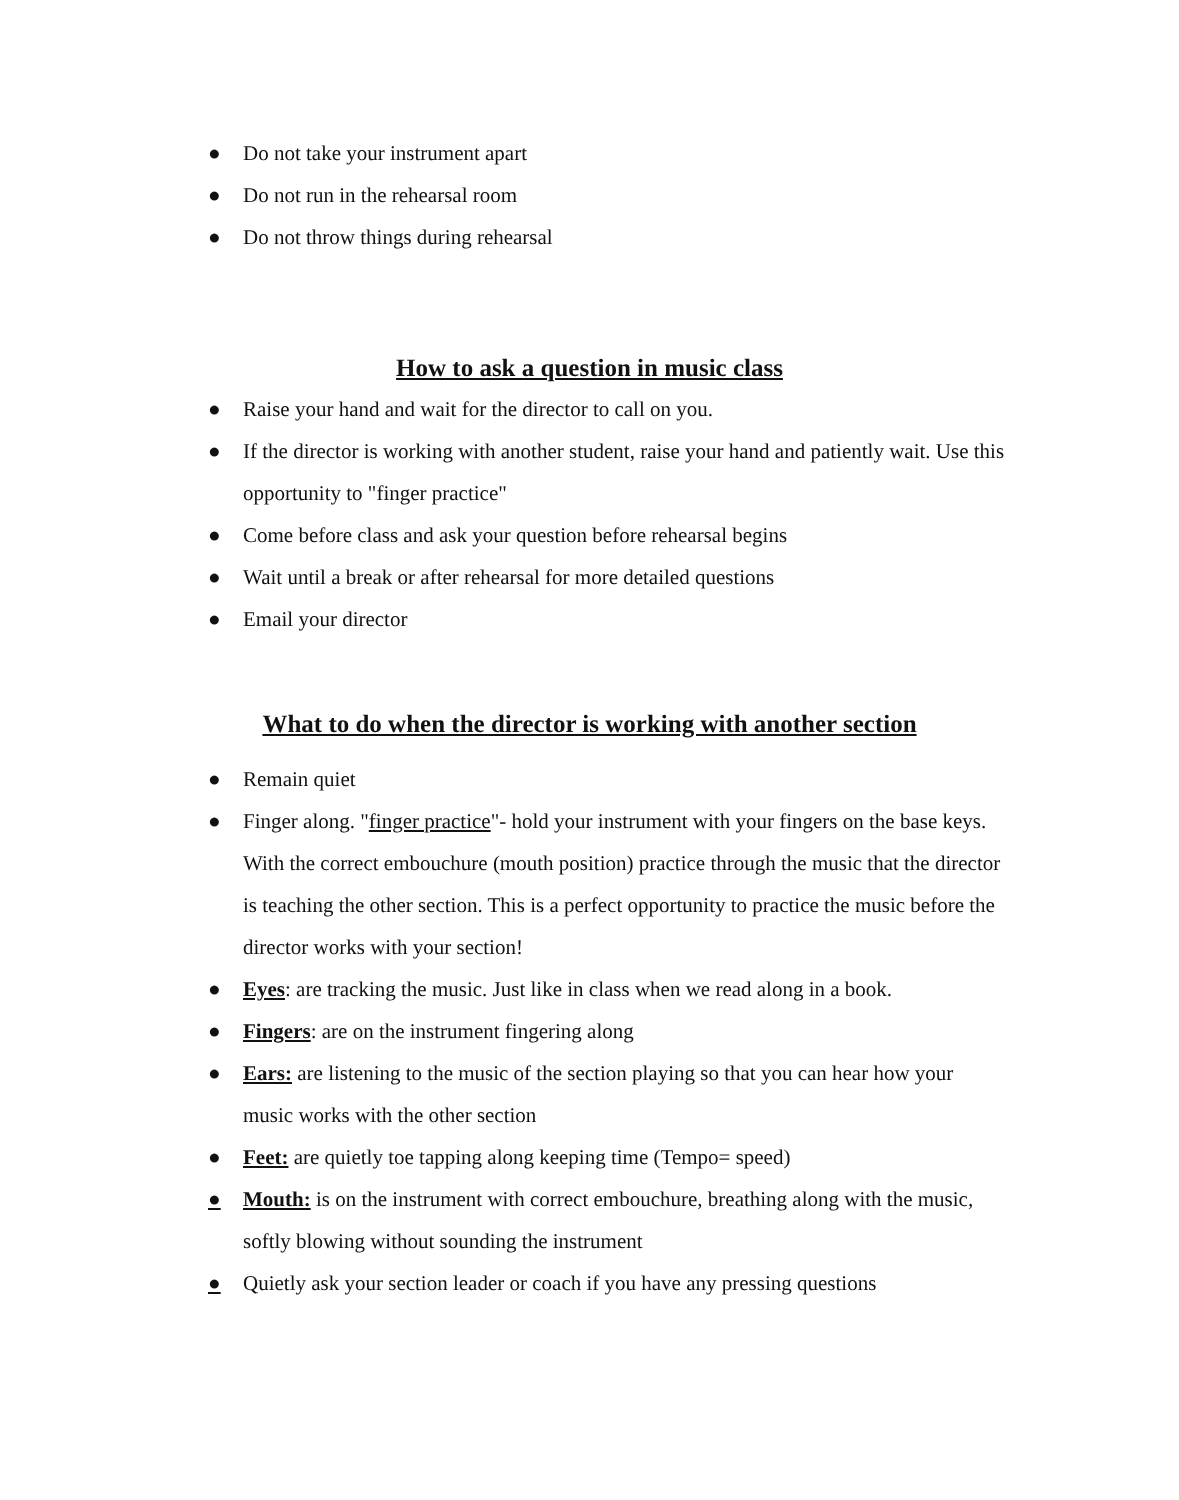● Do not take your instrument apart
● Do not run in the rehearsal room
● Do not throw things during rehearsal
How to ask a question in music class
● Raise your hand and wait for the director to call on you.
● If the director is working with another student, raise your hand and patiently wait. Use this opportunity to "finger practice"
● Come before class and ask your question before rehearsal begins
● Wait until a break or after rehearsal for more detailed questions
● Email your director
What to do when the director is working with another section
● Remain quiet
● Finger along. "finger practice"- hold your instrument with your fingers on the base keys. With the correct embouchure (mouth position) practice through the music that the director is teaching the other section. This is a perfect opportunity to practice the music before the director works with your section!
● Eyes: are tracking the music. Just like in class when we read along in a book.
● Fingers: are on the instrument fingering along
● Ears: are listening to the music of the section playing so that you can hear how your music works with the other section
● Feet: are quietly toe tapping along keeping time (Tempo= speed)
● Mouth: is on the instrument with correct embouchure, breathing along with the music, softly blowing without sounding the instrument
● Quietly ask your section leader or coach if you have any pressing questions